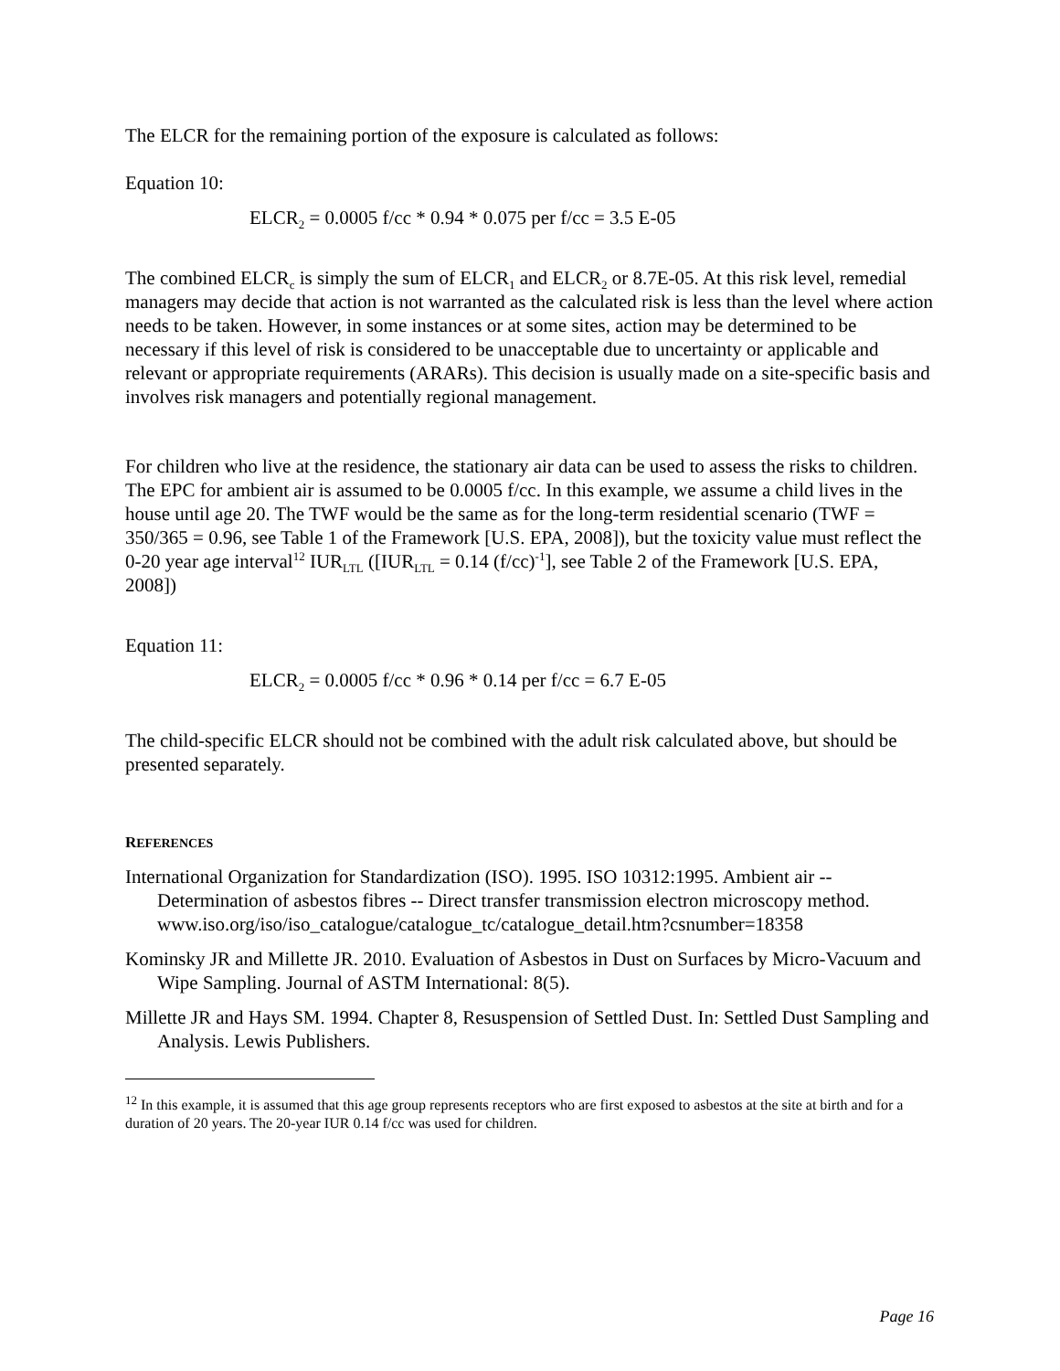The ELCR for the remaining portion of the exposure is calculated as follows:
Equation 10:
ELCR<sub>2</sub> = 0.0005 f/cc * 0.94 * 0.075 per f/cc = 3.5 E-05
The combined ELCR<sub>c</sub> is simply the sum of ELCR<sub>1</sub> and ELCR<sub>2</sub> or 8.7E-05. At this risk level, remedial managers may decide that action is not warranted as the calculated risk is less than the level where action needs to be taken. However, in some instances or at some sites, action may be determined to be necessary if this level of risk is considered to be unacceptable due to uncertainty or applicable and relevant or appropriate requirements (ARARs). This decision is usually made on a site-specific basis and involves risk managers and potentially regional management.
For children who live at the residence, the stationary air data can be used to assess the risks to children. The EPC for ambient air is assumed to be 0.0005 f/cc. In this example, we assume a child lives in the house until age 20. The TWF would be the same as for the long-term residential scenario (TWF = 350/365 = 0.96, see Table 1 of the Framework [U.S. EPA, 2008]), but the toxicity value must reflect the 0-20 year age interval<sup>12</sup> IUR<sub>LTL</sub> ([IUR<sub>LTL</sub> = 0.14 (f/cc)<sup>-1</sup>], see Table 2 of the Framework [U.S. EPA, 2008])
Equation 11:
ELCR<sub>2</sub> = 0.0005 f/cc * 0.96 * 0.14 per f/cc = 6.7 E-05
The child-specific ELCR should not be combined with the adult risk calculated above, but should be presented separately.
REFERENCES
International Organization for Standardization (ISO). 1995. ISO 10312:1995. Ambient air -- Determination of asbestos fibres -- Direct transfer transmission electron microscopy method. www.iso.org/iso/iso_catalogue/catalogue_tc/catalogue_detail.htm?csnumber=18358
Kominsky JR and Millette JR. 2010. Evaluation of Asbestos in Dust on Surfaces by Micro-Vacuum and Wipe Sampling. Journal of ASTM International: 8(5).
Millette JR and Hays SM. 1994. Chapter 8, Resuspension of Settled Dust. In: Settled Dust Sampling and Analysis. Lewis Publishers.
<sup>12</sup> In this example, it is assumed that this age group represents receptors who are first exposed to asbestos at the site at birth and for a duration of 20 years. The 20-year IUR 0.14 f/cc was used for children.
Page 16